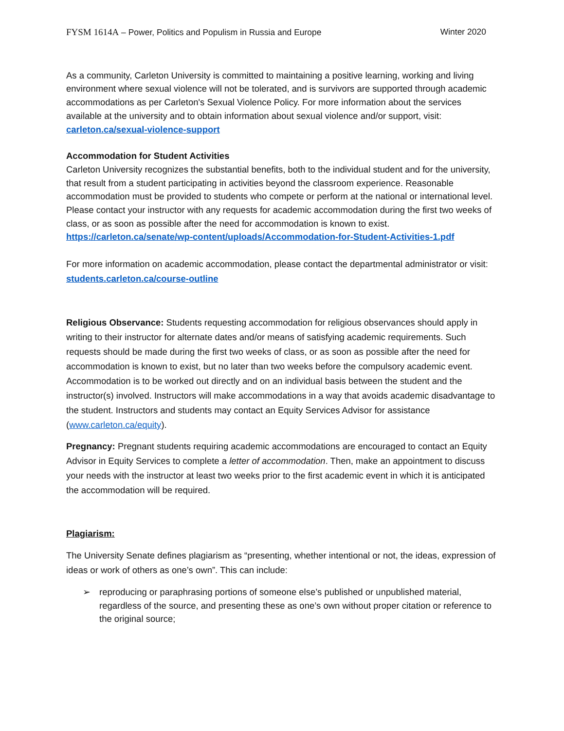FYSM 1614A – Power, Politics and Populism in Russia and Europe
Winter 2020
As a community, Carleton University is committed to maintaining a positive learning, working and living environment where sexual violence will not be tolerated, and is survivors are supported through academic accommodations as per Carleton's Sexual Violence Policy. For more information about the services available at the university and to obtain information about sexual violence and/or support, visit: carleton.ca/sexual-violence-support
Accommodation for Student Activities
Carleton University recognizes the substantial benefits, both to the individual student and for the university, that result from a student participating in activities beyond the classroom experience. Reasonable accommodation must be provided to students who compete or perform at the national or international level. Please contact your instructor with any requests for academic accommodation during the first two weeks of class, or as soon as possible after the need for accommodation is known to exist. https://carleton.ca/senate/wp-content/uploads/Accommodation-for-Student-Activities-1.pdf
For more information on academic accommodation, please contact the departmental administrator or visit: students.carleton.ca/course-outline
Religious Observance: Students requesting accommodation for religious observances should apply in writing to their instructor for alternate dates and/or means of satisfying academic requirements. Such requests should be made during the first two weeks of class, or as soon as possible after the need for accommodation is known to exist, but no later than two weeks before the compulsory academic event. Accommodation is to be worked out directly and on an individual basis between the student and the instructor(s) involved. Instructors will make accommodations in a way that avoids academic disadvantage to the student. Instructors and students may contact an Equity Services Advisor for assistance (www.carleton.ca/equity).
Pregnancy: Pregnant students requiring academic accommodations are encouraged to contact an Equity Advisor in Equity Services to complete a letter of accommodation. Then, make an appointment to discuss your needs with the instructor at least two weeks prior to the first academic event in which it is anticipated the accommodation will be required.
Plagiarism:
The University Senate defines plagiarism as “presenting, whether intentional or not, the ideas, expression of ideas or work of others as one’s own”. This can include:
➢ reproducing or paraphrasing portions of someone else’s published or unpublished material, regardless of the source, and presenting these as one’s own without proper citation or reference to the original source;